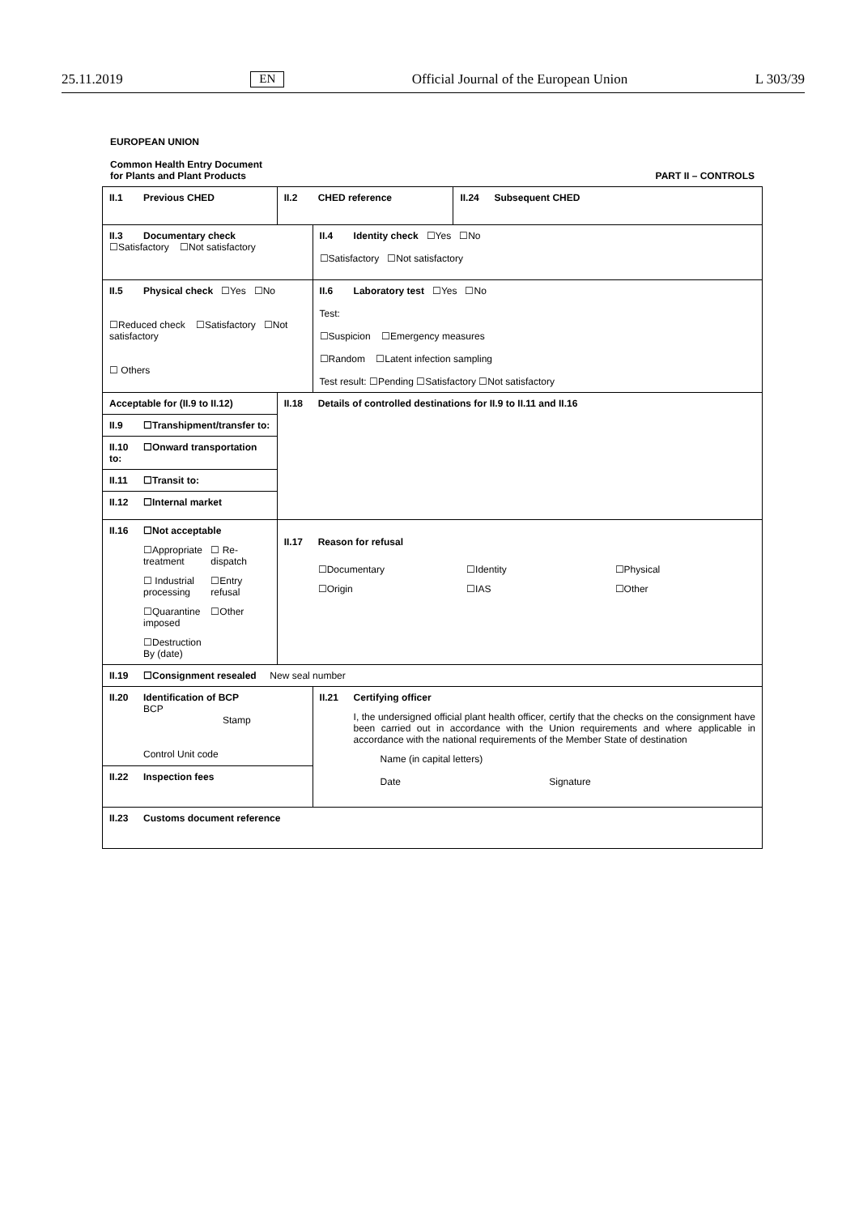25.11.2019 EN Official Journal of the European Union L 303/39
EUROPEAN UNION
Common Health Entry Document
for Plants and Plant Products PART II – CONTROLS
| II.1 Previous CHED | II.2 CHED reference | | II.24 Subsequent CHED |
| II.3 Documentary check ☐Satisfactory ☐Not satisfactory | | II.4 Identity check ☐Yes ☐No ☐Satisfactory ☐Not satisfactory | |
| II.5 Physical check ☐Yes ☐No ☐Reduced check ☐Satisfactory ☐Not satisfactory ☐ Others | | II.6 Laboratory test ☐Yes ☐No Test: ☐Suspicion ☐Emergency measures ☐Random ☐Latent infection sampling Test result: ☐Pending ☐Satisfactory ☐Not satisfactory | |
| Acceptable for (II.9 to II.12) | II.18 Details of controlled destinations for II.9 to II.11 and II.16 | | |
| II.9 ☐Transhipment/transfer to: | | | |
| II.10 ☐Onward transportation to: | | | |
| II.11 ☐Transit to: | | | |
| II.12 ☐Internal market | | | |
| II.16 ☐Not acceptable ☐Appropriate treatment ☐ Re-dispatch ☐ Industrial processing ☐Entry refusal ☐Quarantine imposed ☐Other ☐Destruction By (date) | | | |
| | II.17 Reason for refusal ☐Documentary ☐Identity ☐Physical ☐Origin ☐IAS ☐Other | | |
| II.19 ☐Consignment resealed New seal number | | | |
| II.20 Identification of BCP BCP Stamp Control Unit code | | II.21 Certifying officer I, the undersigned official plant health officer, certify that the checks on the consignment have been carried out in accordance with the Union requirements and where applicable in accordance with the national requirements of the Member State of destination Name (in capital letters) Date Signature | |
| II.22 Inspection fees | | | |
| II.23 Customs document reference | | | |